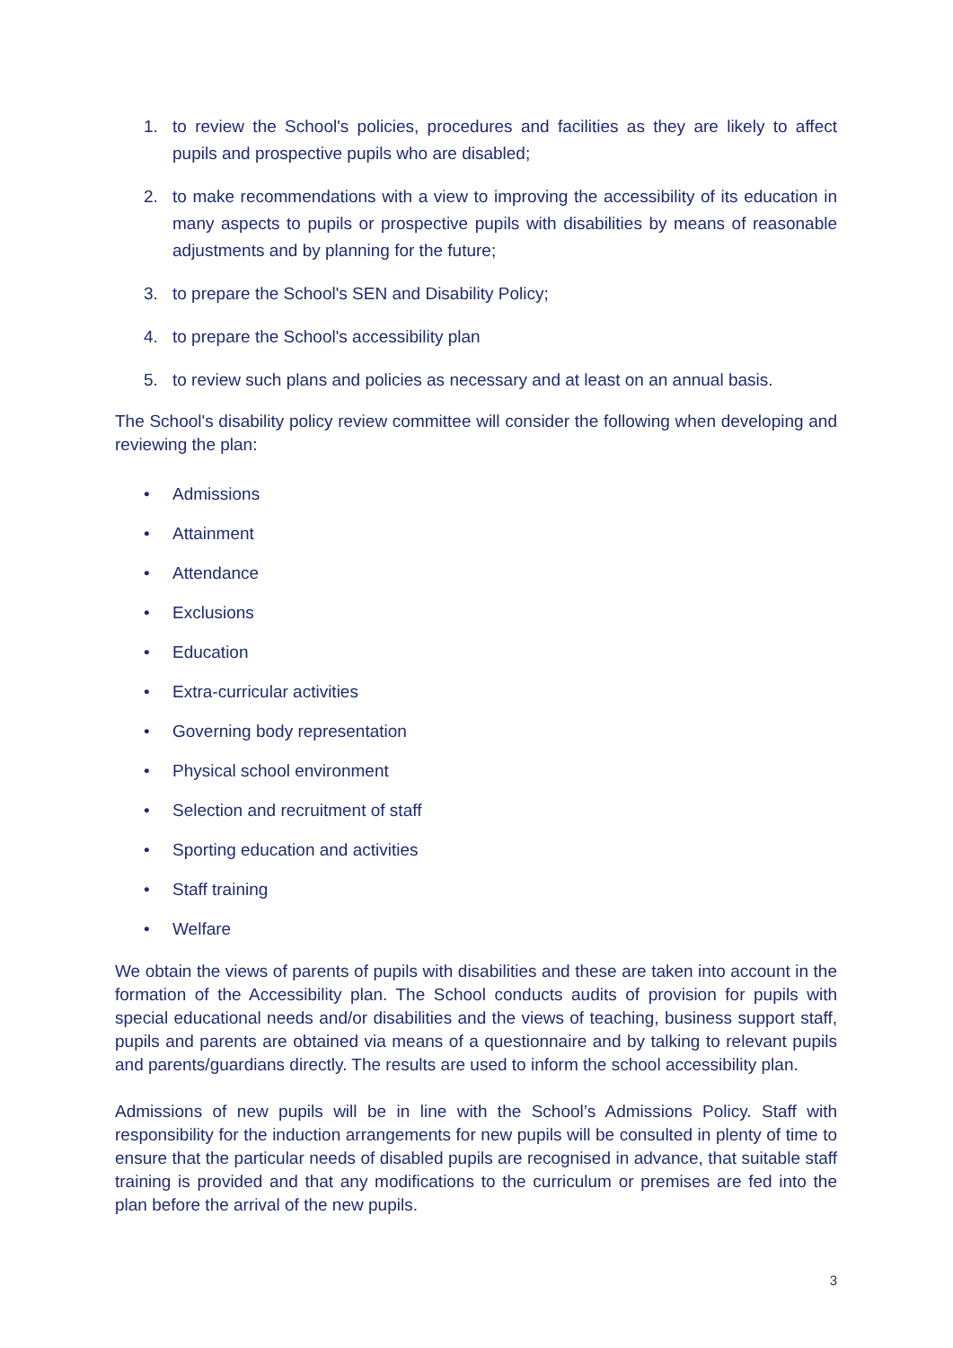1. to review the School's policies, procedures and facilities as they are likely to affect pupils and prospective pupils who are disabled;
2. to make recommendations with a view to improving the accessibility of its education in many aspects to pupils or prospective pupils with disabilities by means of reasonable adjustments and by planning for the future;
3. to prepare the School's SEN and Disability Policy;
4. to prepare the School's accessibility plan
5. to review such plans and policies as necessary and at least on an annual basis.
The School's disability policy review committee will consider the following when developing and reviewing the plan:
• Admissions
• Attainment
• Attendance
• Exclusions
• Education
• Extra-curricular activities
• Governing body representation
• Physical school environment
• Selection and recruitment of staff
• Sporting education and activities
• Staff training
• Welfare
We obtain the views of parents of pupils with disabilities and these are taken into account in the formation of the Accessibility plan. The School conducts audits of provision for pupils with special educational needs and/or disabilities and the views of teaching, business support staff, pupils and parents are obtained via means of a questionnaire and by talking to relevant pupils and parents/guardians directly. The results are used to inform the school accessibility plan.
Admissions of new pupils will be in line with the School’s Admissions Policy. Staff with responsibility for the induction arrangements for new pupils will be consulted in plenty of time to ensure that the particular needs of disabled pupils are recognised in advance, that suitable staff training is provided and that any modifications to the curriculum or premises are fed into the plan before the arrival of the new pupils.
3